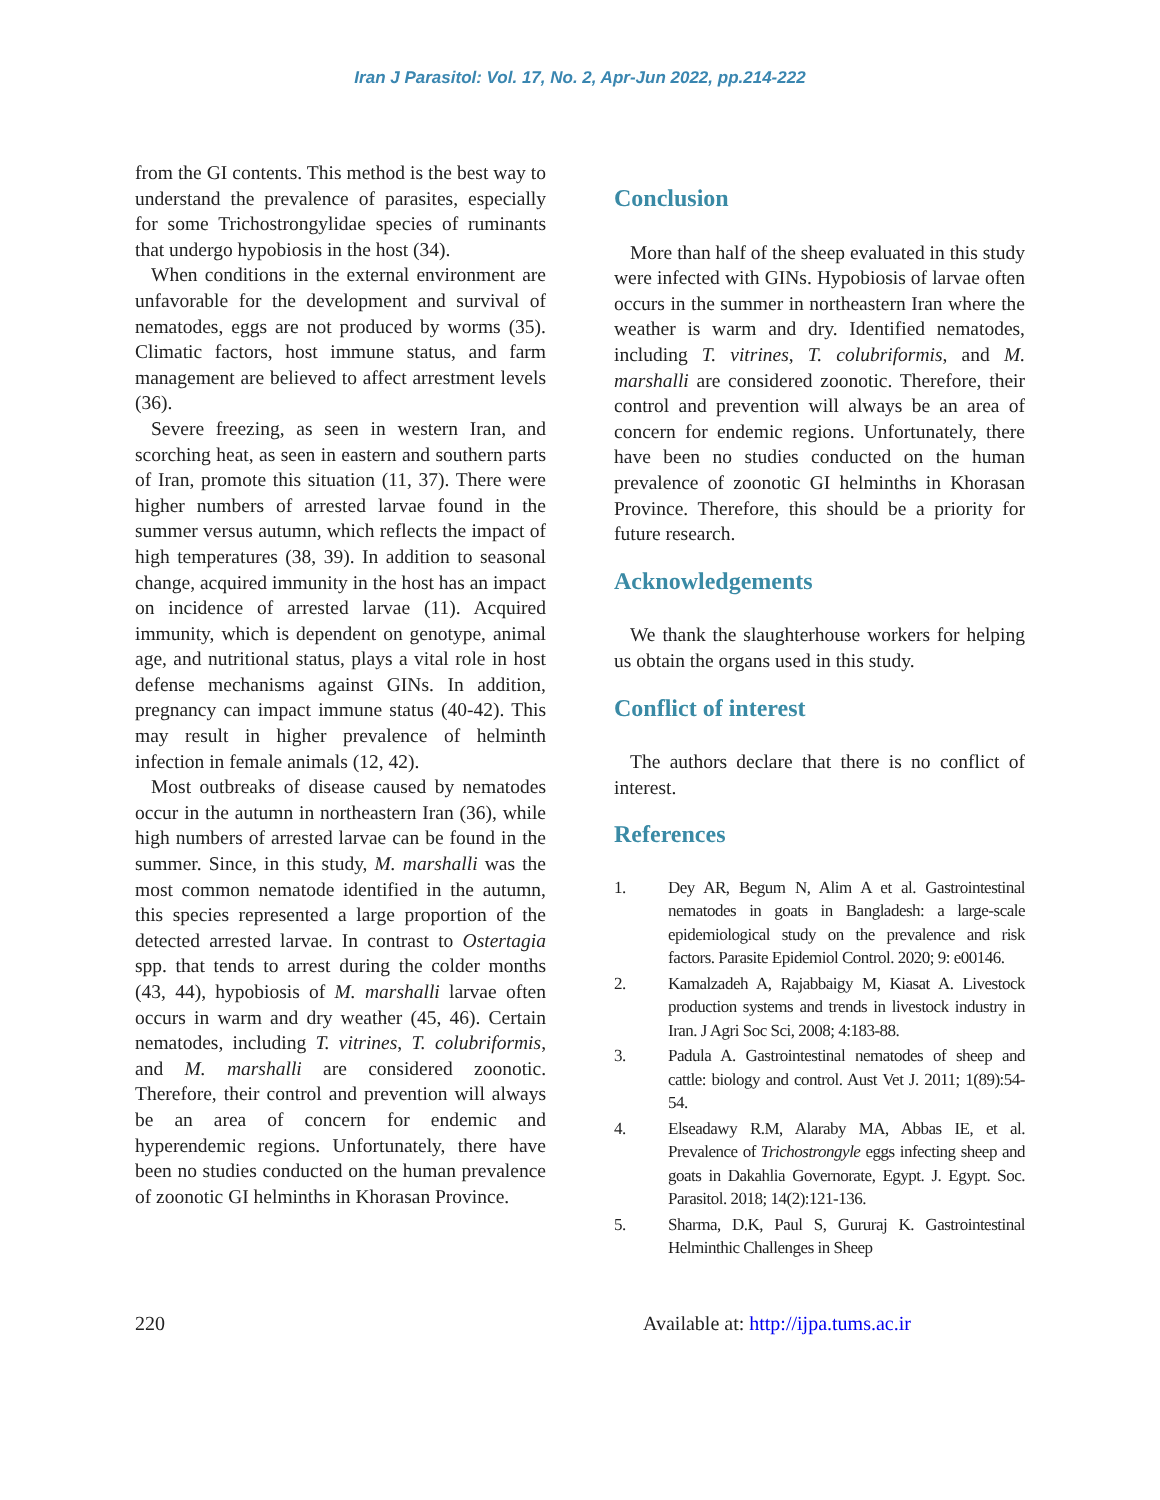Iran J Parasitol: Vol. 17, No. 2, Apr-Jun 2022, pp.214-222
from the GI contents. This method is the best way to understand the prevalence of parasites, especially for some Trichostrongylidae species of ruminants that undergo hypobiosis in the host (34).
When conditions in the external environment are unfavorable for the development and survival of nematodes, eggs are not produced by worms (35). Climatic factors, host immune status, and farm management are believed to affect arrestment levels (36).
Severe freezing, as seen in western Iran, and scorching heat, as seen in eastern and southern parts of Iran, promote this situation (11, 37). There were higher numbers of arrested larvae found in the summer versus autumn, which reflects the impact of high temperatures (38, 39). In addition to seasonal change, acquired immunity in the host has an impact on incidence of arrested larvae (11). Acquired immunity, which is dependent on genotype, animal age, and nutritional status, plays a vital role in host defense mechanisms against GINs. In addition, pregnancy can impact immune status (40-42). This may result in higher prevalence of helminth infection in female animals (12, 42).
Most outbreaks of disease caused by nematodes occur in the autumn in northeastern Iran (36), while high numbers of arrested larvae can be found in the summer. Since, in this study, M. marshalli was the most common nematode identified in the autumn, this species represented a large proportion of the detected arrested larvae. In contrast to Ostertagia spp. that tends to arrest during the colder months (43, 44), hypobiosis of M. marshalli larvae often occurs in warm and dry weather (45, 46). Certain nematodes, including T. vitrines, T. colubriformis, and M. marshalli are considered zoonotic. Therefore, their control and prevention will always be an area of concern for endemic and hyperendemic regions. Unfortunately, there have been no studies conducted on the human prevalence of zoonotic GI helminths in Khorasan Province.
Conclusion
More than half of the sheep evaluated in this study were infected with GINs. Hypobiosis of larvae often occurs in the summer in northeastern Iran where the weather is warm and dry. Identified nematodes, including T. vitrines, T. colubriformis, and M. marshalli are considered zoonotic. Therefore, their control and prevention will always be an area of concern for endemic regions. Unfortunately, there have been no studies conducted on the human prevalence of zoonotic GI helminths in Khorasan Province. Therefore, this should be a priority for future research.
Acknowledgements
We thank the slaughterhouse workers for helping us obtain the organs used in this study.
Conflict of interest
The authors declare that there is no conflict of interest.
References
1. Dey AR, Begum N, Alim A et al. Gastrointestinal nematodes in goats in Bangladesh: a large-scale epidemiological study on the prevalence and risk factors. Parasite Epidemiol Control. 2020; 9: e00146.
2. Kamalzadeh A, Rajabbaigy M, Kiasat A. Livestock production systems and trends in livestock industry in Iran. J Agri Soc Sci, 2008; 4:183-88.
3. Padula A. Gastrointestinal nematodes of sheep and cattle: biology and control. Aust Vet J. 2011; 1(89):54-54.
4. Elseadawy R.M, Alaraby MA, Abbas IE, et al. Prevalence of Trichostrongyle eggs infecting sheep and goats in Dakahlia Governorate, Egypt. J. Egypt. Soc. Parasitol. 2018; 14(2):121-136.
5. Sharma, D.K, Paul S, Gururaj K. Gastrointestinal Helminthic Challenges in Sheep
220 Available at: http://ijpa.tums.ac.ir